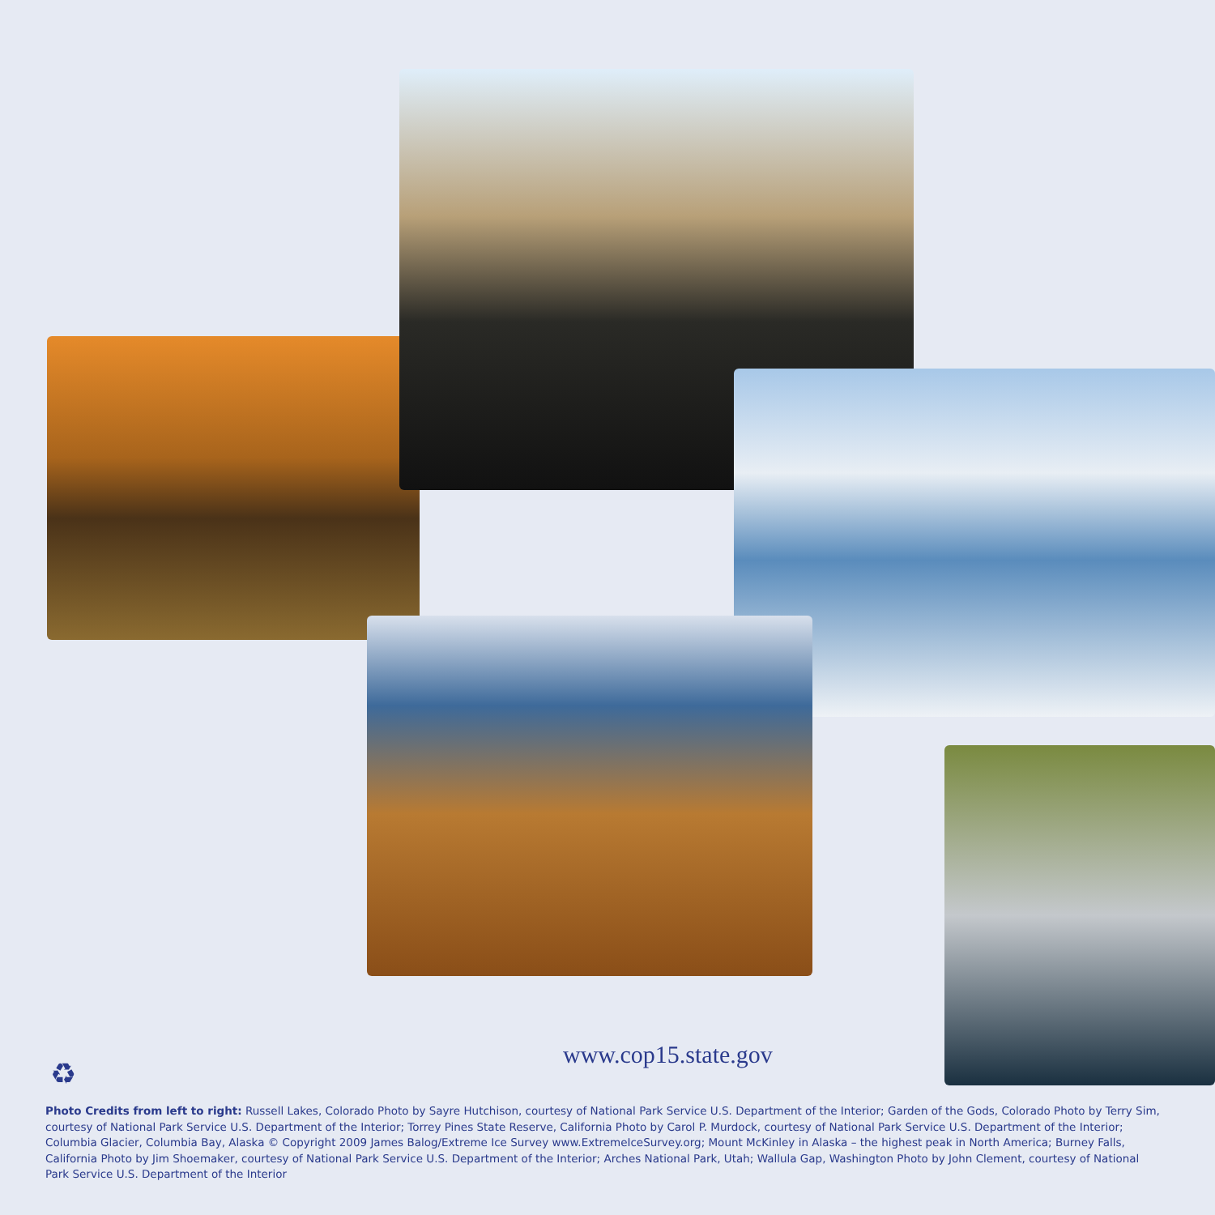www.cop15.state.gov
♻
Photo Credits from left to right: Russell Lakes, Colorado Photo by Sayre Hutchison, courtesy of National Park Service U.S. Department of the Interior; Garden of the Gods, Colorado Photo by Terry Sim, courtesy of National Park Service U.S. Department of the Interior; Torrey Pines State Reserve, California Photo by Carol P. Murdock, courtesy of National Park Service U.S. Department of the Interior; Columbia Glacier, Columbia Bay, Alaska © Copyright 2009 James Balog/Extreme Ice Survey www.ExtremeIceSurvey.org; Mount McKinley in Alaska – the highest peak in North America; Burney Falls, California Photo by Jim Shoemaker, courtesy of National Park Service U.S. Department of the Interior; Arches National Park, Utah; Wallula Gap, Washington Photo by John Clement, courtesy of National Park Service U.S. Department of the Interior